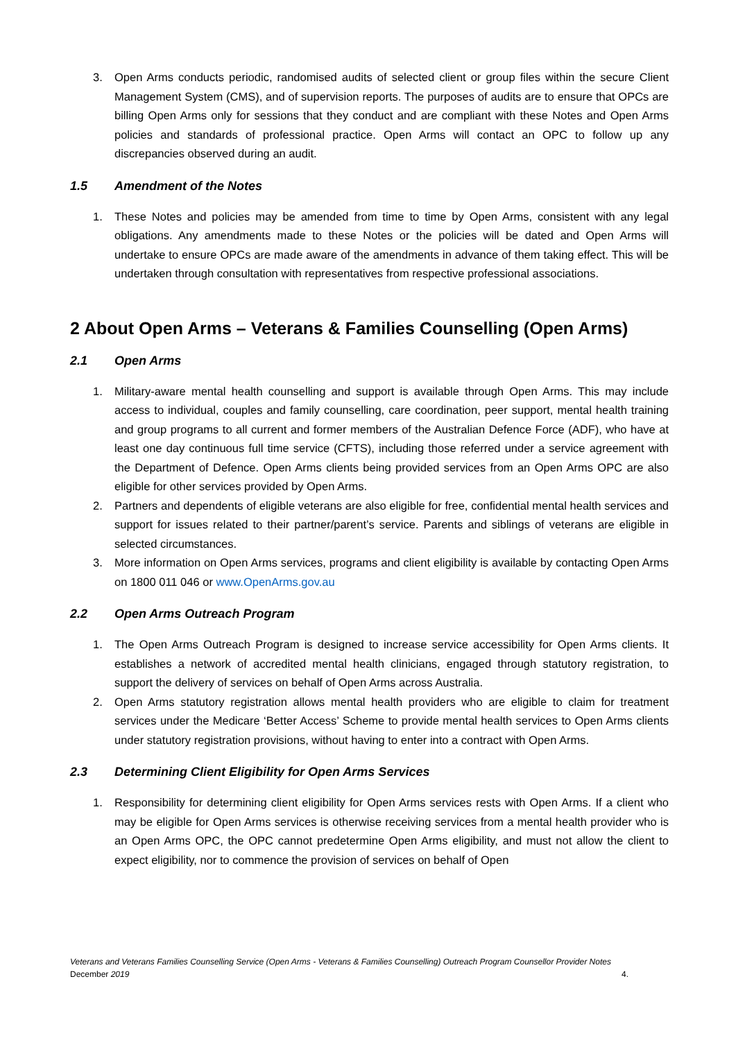3. Open Arms conducts periodic, randomised audits of selected client or group files within the secure Client Management System (CMS), and of supervision reports. The purposes of audits are to ensure that OPCs are billing Open Arms only for sessions that they conduct and are compliant with these Notes and Open Arms policies and standards of professional practice. Open Arms will contact an OPC to follow up any discrepancies observed during an audit.
1.5 Amendment of the Notes
1. These Notes and policies may be amended from time to time by Open Arms, consistent with any legal obligations. Any amendments made to these Notes or the policies will be dated and Open Arms will undertake to ensure OPCs are made aware of the amendments in advance of them taking effect. This will be undertaken through consultation with representatives from respective professional associations.
2 About Open Arms – Veterans & Families Counselling (Open Arms)
2.1 Open Arms
1. Military-aware mental health counselling and support is available through Open Arms. This may include access to individual, couples and family counselling, care coordination, peer support, mental health training and group programs to all current and former members of the Australian Defence Force (ADF), who have at least one day continuous full time service (CFTS), including those referred under a service agreement with the Department of Defence. Open Arms clients being provided services from an Open Arms OPC are also eligible for other services provided by Open Arms.
2. Partners and dependents of eligible veterans are also eligible for free, confidential mental health services and support for issues related to their partner/parent’s service. Parents and siblings of veterans are eligible in selected circumstances.
3. More information on Open Arms services, programs and client eligibility is available by contacting Open Arms on 1800 011 046 or www.OpenArms.gov.au
2.2 Open Arms Outreach Program
1. The Open Arms Outreach Program is designed to increase service accessibility for Open Arms clients. It establishes a network of accredited mental health clinicians, engaged through statutory registration, to support the delivery of services on behalf of Open Arms across Australia.
2. Open Arms statutory registration allows mental health providers who are eligible to claim for treatment services under the Medicare ‘Better Access’ Scheme to provide mental health services to Open Arms clients under statutory registration provisions, without having to enter into a contract with Open Arms.
2.3 Determining Client Eligibility for Open Arms Services
1. Responsibility for determining client eligibility for Open Arms services rests with Open Arms. If a client who may be eligible for Open Arms services is otherwise receiving services from a mental health provider who is an Open Arms OPC, the OPC cannot predetermine Open Arms eligibility, and must not allow the client to expect eligibility, nor to commence the provision of services on behalf of Open
Veterans and Veterans Families Counselling Service (Open Arms - Veterans & Families Counselling) Outreach Program Counsellor Provider Notes
December 2019 4.